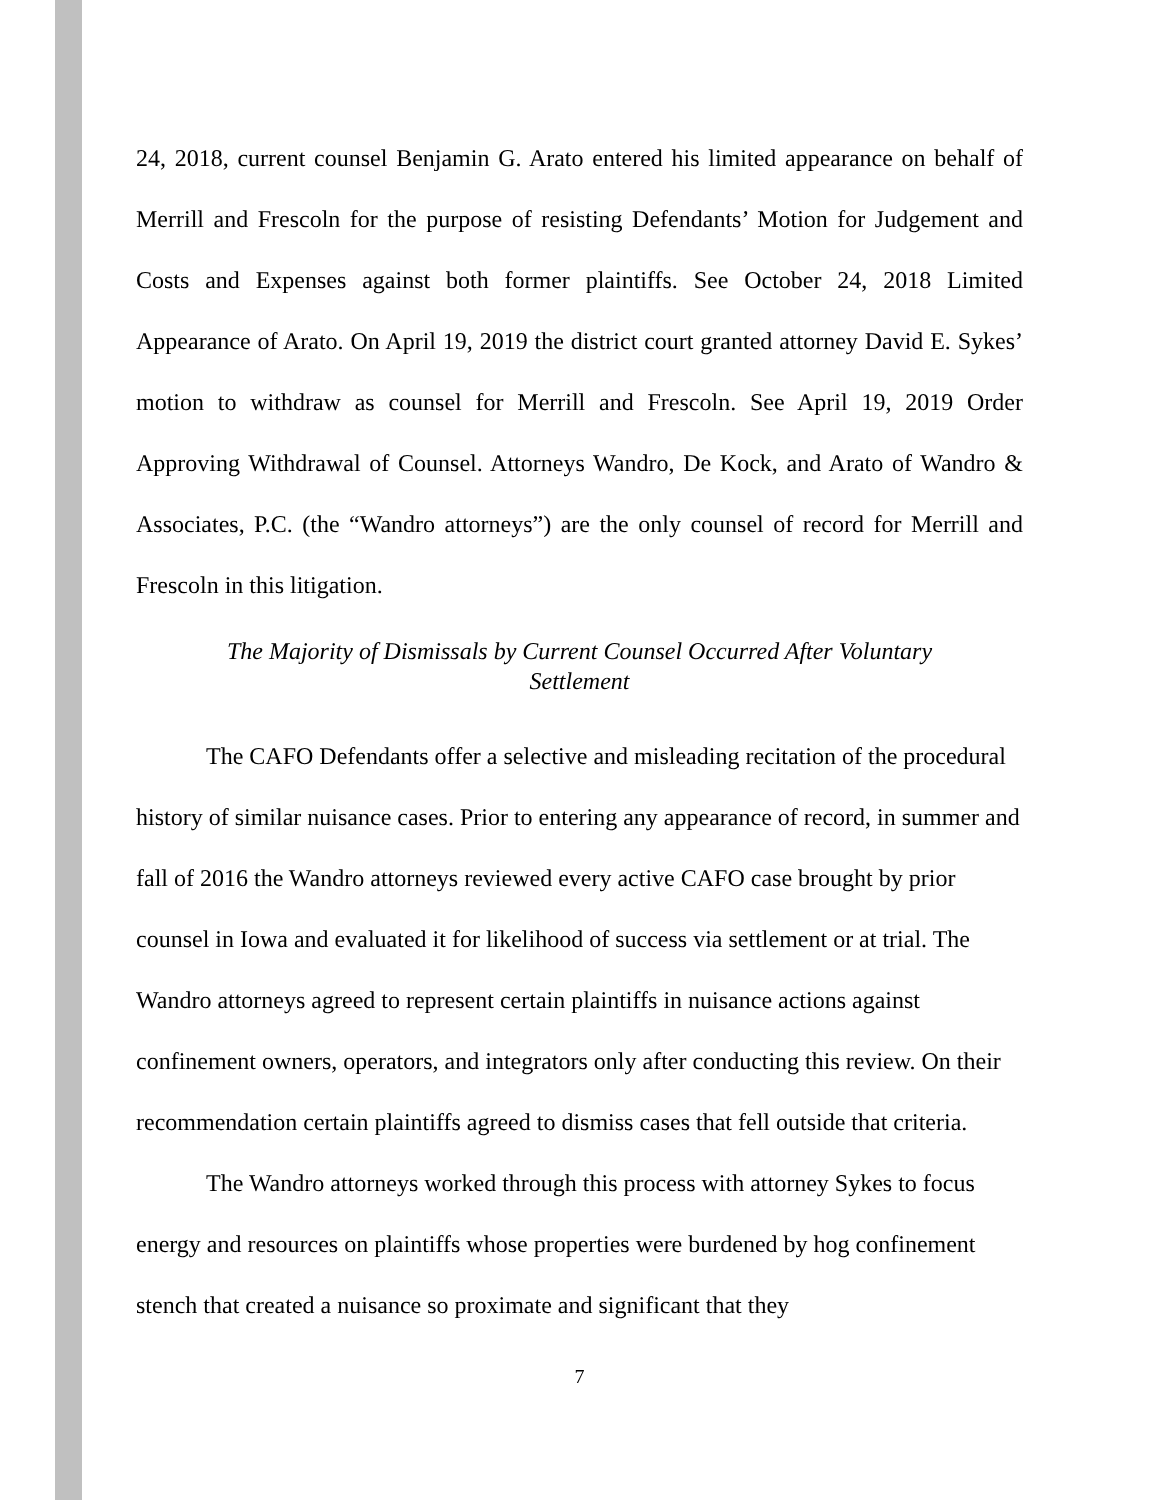24, 2018, current counsel Benjamin G. Arato entered his limited appearance on behalf of Merrill and Frescoln for the purpose of resisting Defendants’ Motion for Judgement and Costs and Expenses against both former plaintiffs. See October 24, 2018 Limited Appearance of Arato. On April 19, 2019 the district court granted attorney David E. Sykes’ motion to withdraw as counsel for Merrill and Frescoln. See April 19, 2019 Order Approving Withdrawal of Counsel. Attorneys Wandro, De Kock, and Arato of Wandro & Associates, P.C. (the “Wandro attorneys”) are the only counsel of record for Merrill and Frescoln in this litigation.
The Majority of Dismissals by Current Counsel Occurred After Voluntary
Settlement
The CAFO Defendants offer a selective and misleading recitation of the procedural history of similar nuisance cases. Prior to entering any appearance of record, in summer and fall of 2016 the Wandro attorneys reviewed every active CAFO case brought by prior counsel in Iowa and evaluated it for likelihood of success via settlement or at trial. The Wandro attorneys agreed to represent certain plaintiffs in nuisance actions against confinement owners, operators, and integrators only after conducting this review. On their recommendation certain plaintiffs agreed to dismiss cases that fell outside that criteria.
The Wandro attorneys worked through this process with attorney Sykes to focus energy and resources on plaintiffs whose properties were burdened by hog confinement stench that created a nuisance so proximate and significant that they
7